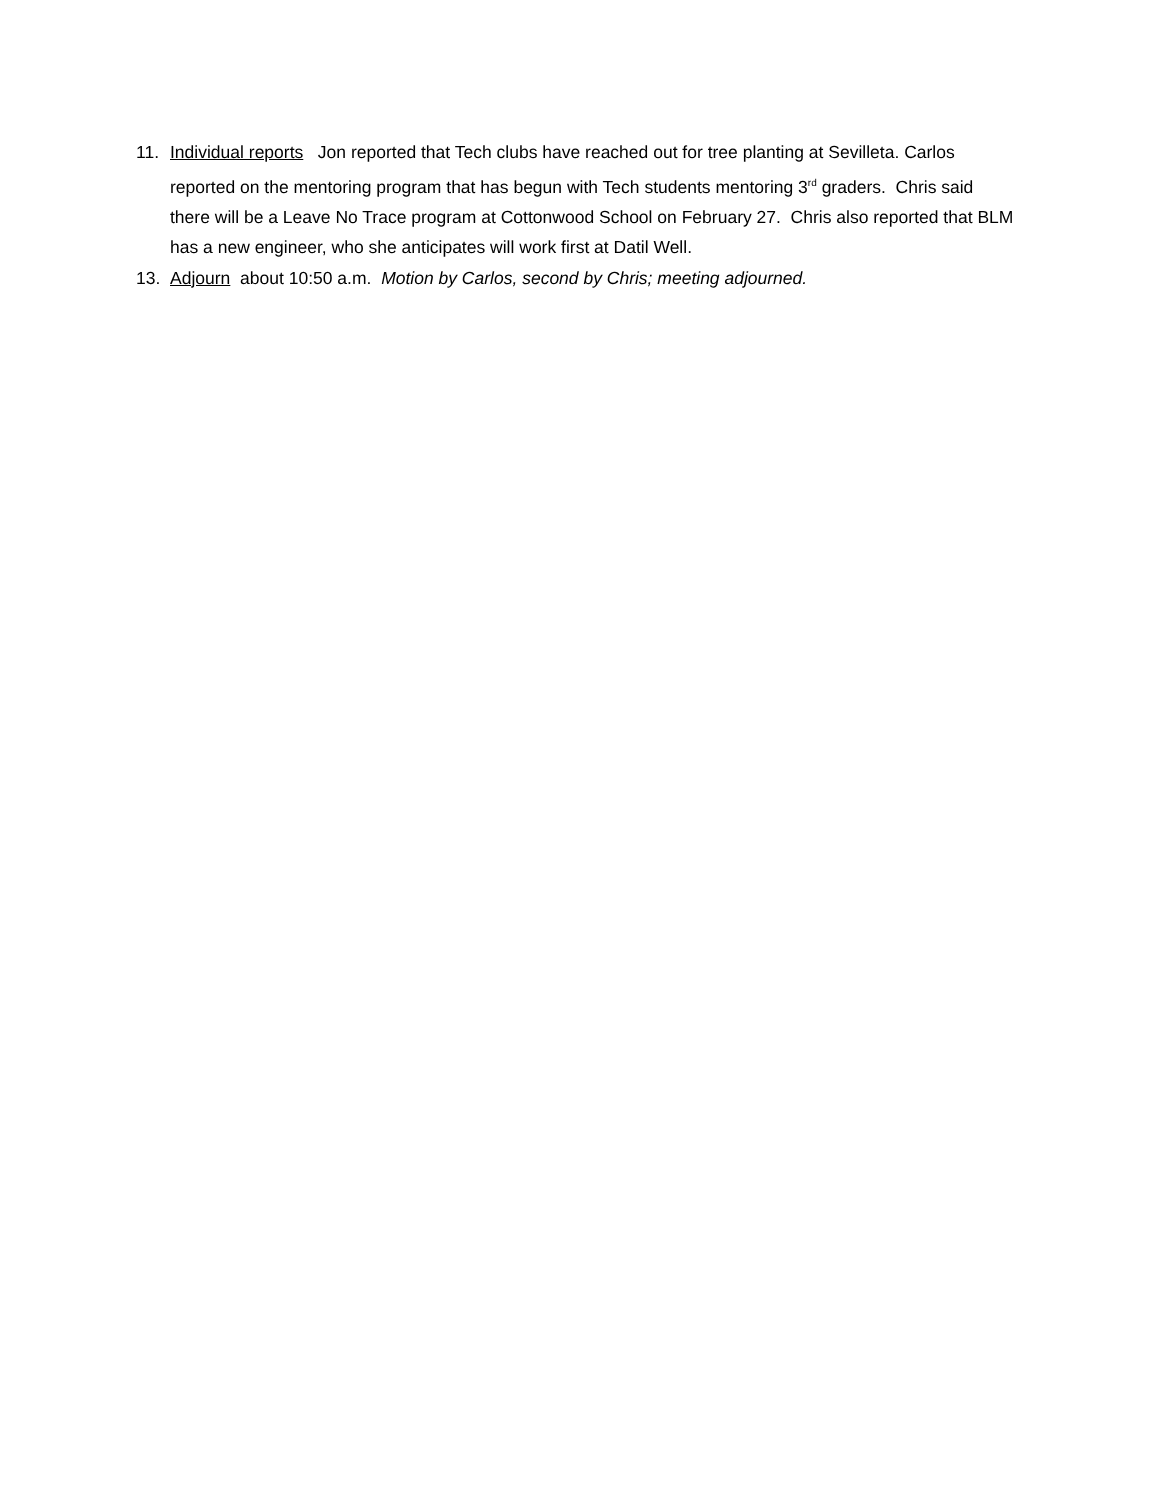11. Individual reports Jon reported that Tech clubs have reached out for tree planting at Sevilleta. Carlos reported on the mentoring program that has begun with Tech students mentoring 3<sup>rd</sup> graders. Chris said there will be a Leave No Trace program at Cottonwood School on February 27. Chris also reported that BLM has a new engineer, who she anticipates will work first at Datil Well.
13. Adjourn about 10:50 a.m. Motion by Carlos, second by Chris; meeting adjourned.